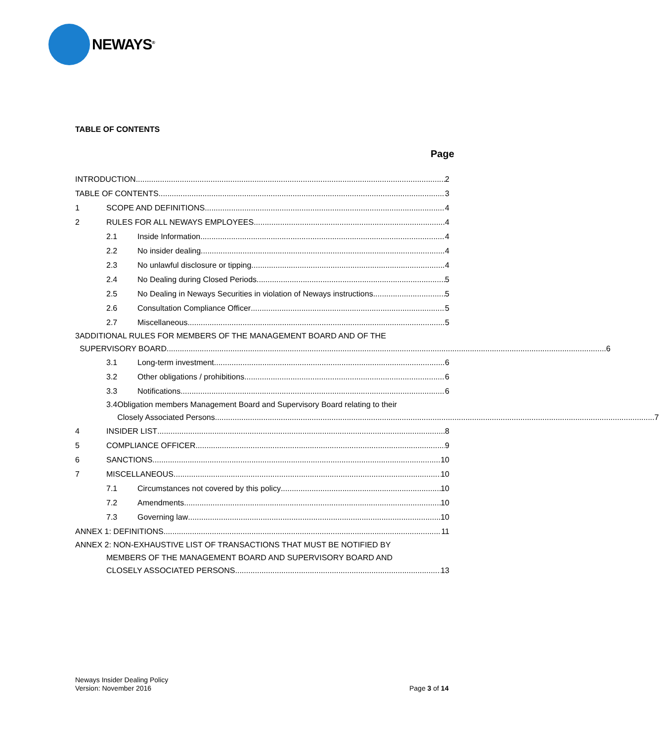NEWAYS<sup>®</sup>
TABLE OF CONTENTS
Page
INTRODUCTION 2
TABLE OF CONTENTS 3
1 SCOPE AND DEFINITIONS 4
2 RULES FOR ALL NEWAYS EMPLOYEES 4
2.1 Inside Information 4
2.2 No insider dealing 4
2.3 No unlawful disclosure or tipping 4
2.4 No Dealing during Closed Periods 5
2.5 No Dealing in Neways Securities in violation of Neways instructions 5
2.6 Consultation Compliance Officer 5
2.7 Miscellaneous 5
3 ADDITIONAL RULES FOR MEMBERS OF THE MANAGEMENT BOARD AND OF THE
SUPERVISORY BOARD 6
3.1 Long-term investment 6
3.2 Other obligations / prohibitions 6
3.3 Notifications 6
3.4 Obligation members Management Board and Supervisory Board relating to their
Closely Associated Persons 7
4 INSIDER LIST 8
5 COMPLIANCE OFFICER 9
6 SANCTIONS 10
7 MISCELLANEOUS 10
7.1 Circumstances not covered by this policy 10
7.2 Amendments 10
7.3 Governing law 10
ANNEX 1: DEFINITIONS 11
ANNEX 2: NON-EXHAUSTIVE LIST OF TRANSACTIONS THAT MUST BE NOTIFIED BY
MEMBERS OF THE MANAGEMENT BOARD AND SUPERVISORY BOARD AND
CLOSELY ASSOCIATED PERSONS 13
Neways Insider Dealing Policy
Version: November 2016
Page 3 of 14